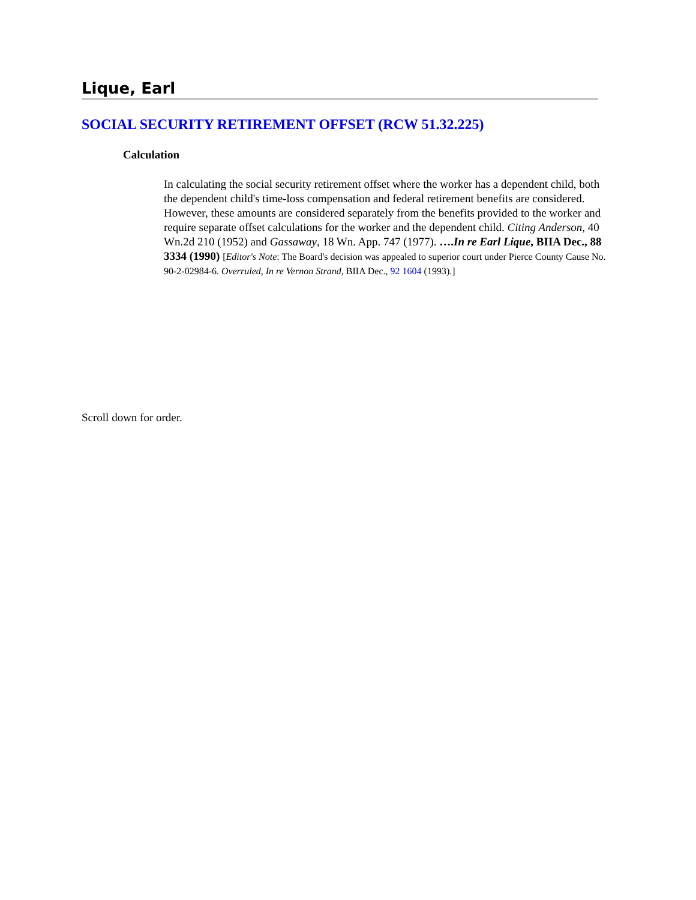Lique, Earl
SOCIAL SECURITY RETIREMENT OFFSET (RCW 51.32.225)
Calculation
In calculating the social security retirement offset where the worker has a dependent child, both the dependent child's time-loss compensation and federal retirement benefits are considered. However, these amounts are considered separately from the benefits provided to the worker and require separate offset calculations for the worker and the dependent child. Citing Anderson, 40 Wn.2d 210 (1952) and Gassaway, 18 Wn. App. 747 (1977). ….In re Earl Lique, BIIA Dec., 88 3334 (1990) [Editor's Note: The Board's decision was appealed to superior court under Pierce County Cause No. 90-2-02984-6. Overruled, In re Vernon Strand, BIIA Dec., 92 1604 (1993).]
Scroll down for order.